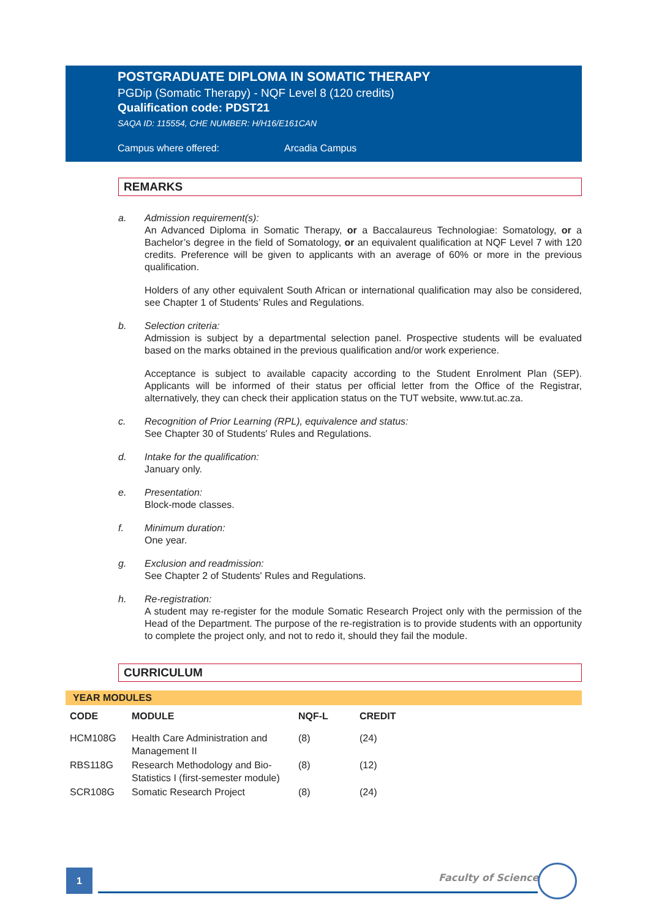POSTGRADUATE DIPLOMA IN SOMATIC THERAPY
PGDip (Somatic Therapy) - NQF Level 8 (120 credits)
Qualification code: PDST21
SAQA ID: 115554, CHE NUMBER: H/H16/E161CAN
Campus where offered: Arcadia Campus
REMARKS
a. Admission requirement(s):
An Advanced Diploma in Somatic Therapy, or a Baccalaureus Technologiae: Somatology, or a Bachelor’s degree in the field of Somatology, or an equivalent qualification at NQF Level 7 with 120 credits. Preference will be given to applicants with an average of 60% or more in the previous qualification.
Holders of any other equivalent South African or international qualification may also be considered, see Chapter 1 of Students’ Rules and Regulations.
b. Selection criteria:
Admission is subject by a departmental selection panel. Prospective students will be evaluated based on the marks obtained in the previous qualification and/or work experience.
Acceptance is subject to available capacity according to the Student Enrolment Plan (SEP). Applicants will be informed of their status per official letter from the Office of the Registrar, alternatively, they can check their application status on the TUT website, www.tut.ac.za.
c. Recognition of Prior Learning (RPL), equivalence and status:
See Chapter 30 of Students' Rules and Regulations.
d. Intake for the qualification:
January only.
e. Presentation:
Block-mode classes.
f. Minimum duration:
One year.
g. Exclusion and readmission:
See Chapter 2 of Students' Rules and Regulations.
h. Re-registration:
A student may re-register for the module Somatic Research Project only with the permission of the Head of the Department. The purpose of the re-registration is to provide students with an opportunity to complete the project only, and not to redo it, should they fail the module.
CURRICULUM
YEAR MODULES
| CODE | MODULE | NQF-L | CREDIT |
| --- | --- | --- | --- |
| HCM108G | Health Care Administration and Management II | (8) | (24) |
| RBS118G | Research Methodology and Bio-Statistics I (first-semester module) | (8) | (12) |
| SCR108G | Somatic Research Project | (8) | (24) |
1 Faculty of Science